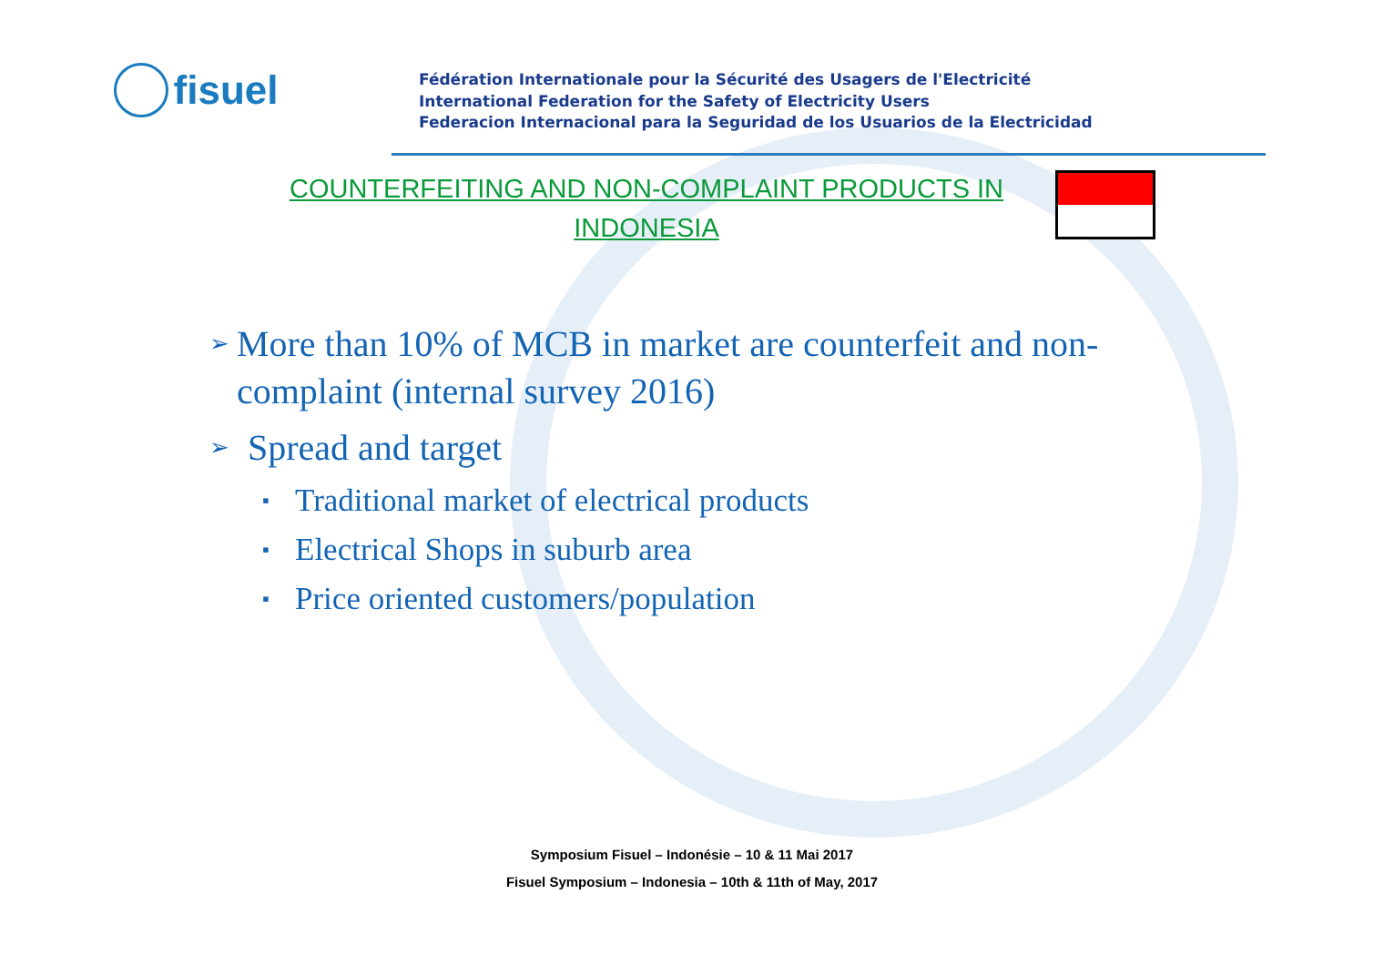fisuel
Fédération Internationale pour la Sécurité des Usagers de l'Electricité
International Federation for the Safety of Electricity Users
Federacion Internacional para la Seguridad de los Usuarios de la Electricidad
COUNTERFEITING AND NON-COMPLAINT PRODUCTS IN INDONESIA
➢ More than 10% of MCB in market are counterfeit and non-complaint (internal survey 2016)
➢ Spread and target
▪ Traditional market of electrical products
▪ Electrical Shops in suburb area
▪ Price oriented customers/population
Symposium Fisuel – Indonésie – 10 & 11 Mai 2017
Fisuel Symposium – Indonesia – 10th & 11th of May, 2017